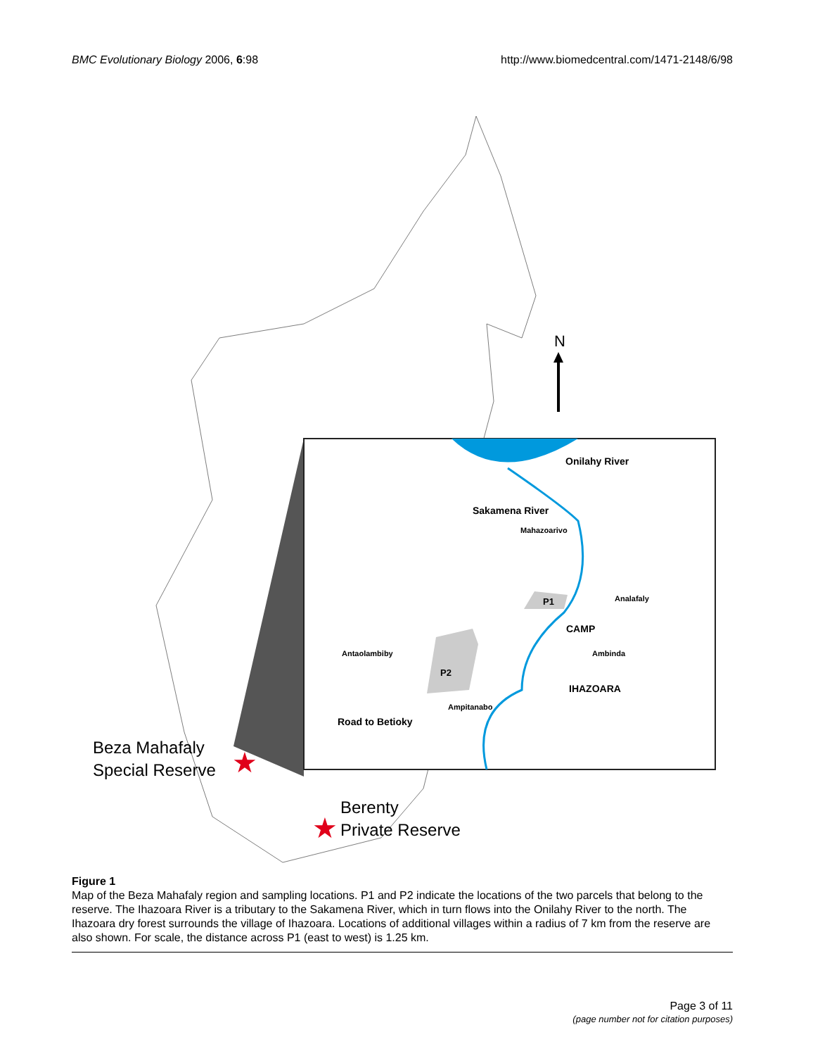BMC Evolutionary Biology 2006, 6:98 http://www.biomedcentral.com/1471-2148/6/98
N
Onilahy River
Sakamena River
Mahazoarivo
P1
Analafaly
CAMP
Antaolambiby
Ambinda
P2
IHAZOARA
Ampitanabo
Road to Betioky
Beza Mahafaly
Special Reserve
Berenty
Private Reserve
★
★
Figure 1
Map of the Beza Mahafaly region and sampling locations. P1 and P2 indicate the locations of the two parcels that belong to the reserve. The Ihazoara River is a tributary to the Sakamena River, which in turn flows into the Onilahy River to the north. The Ihazoara dry forest surrounds the village of Ihazoara. Locations of additional villages within a radius of 7 km from the reserve are also shown. For scale, the distance across P1 (east to west) is 1.25 km.
Page 3 of 11
(page number not for citation purposes)